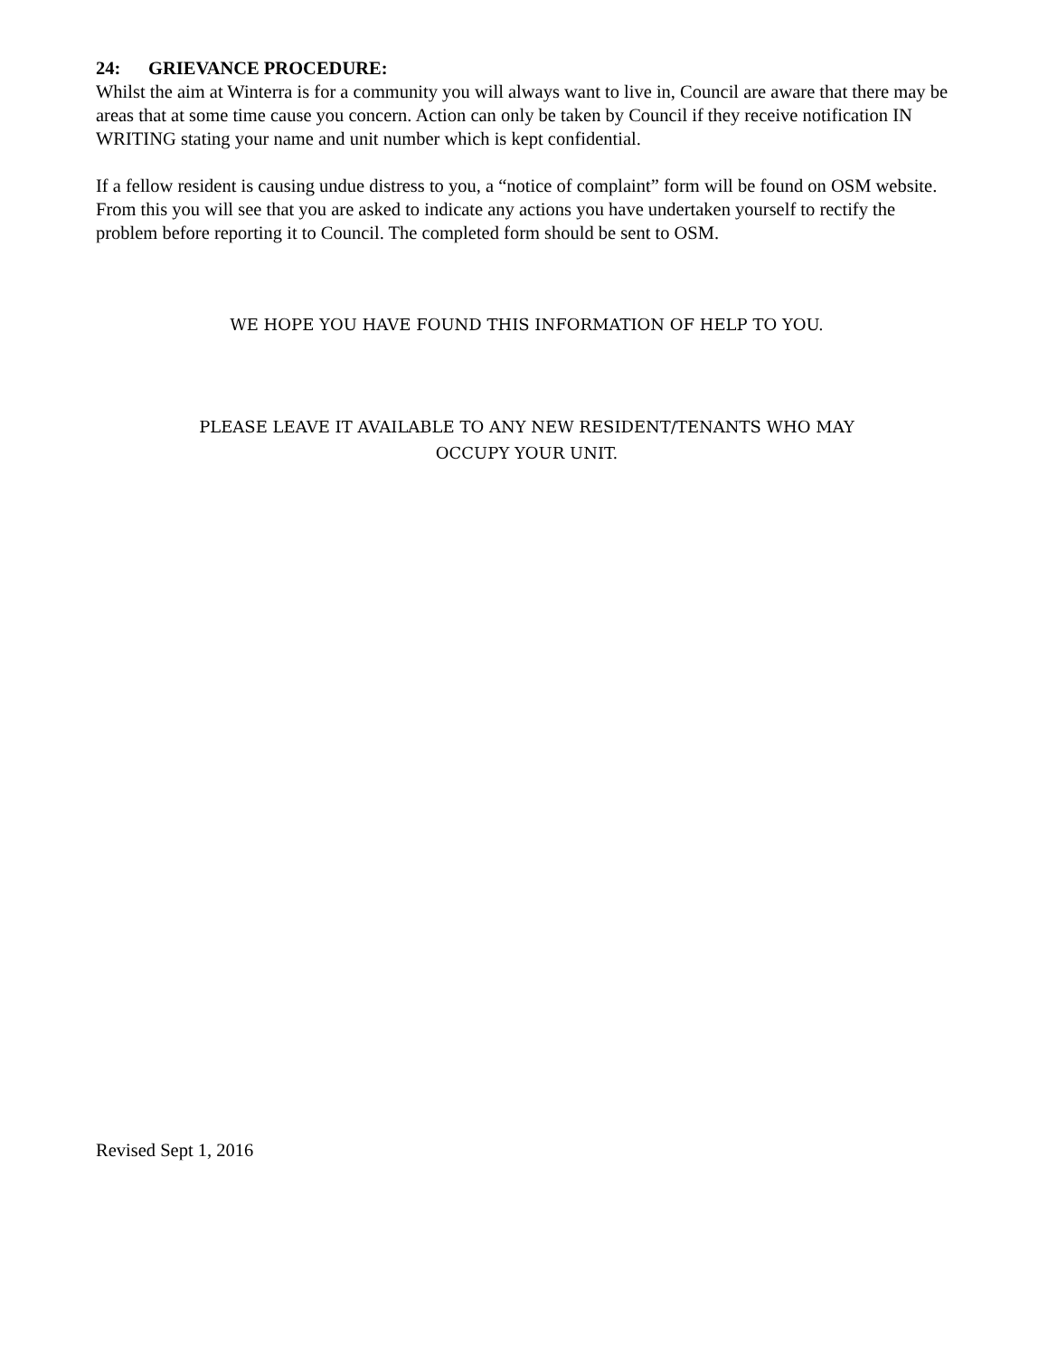24: GRIEVANCE PROCEDURE:
Whilst the aim at Winterra is for a community you will always want to live in, Council are aware that there may be areas that at some time cause you concern. Action can only be taken by Council if they receive notification IN WRITING stating your name and unit number which is kept confidential.
If a fellow resident is causing undue distress to you, a “notice of complaint” form will be found on OSM website. From this you will see that you are asked to indicate any actions you have undertaken yourself to rectify the problem before reporting it to Council. The completed form should be sent to OSM.
WE HOPE YOU HAVE FOUND THIS INFORMATION OF HELP TO YOU.
PLEASE LEAVE IT AVAILABLE TO ANY NEW RESIDENT/TENANTS WHO MAY
OCCUPY YOUR UNIT.
Revised Sept 1, 2016